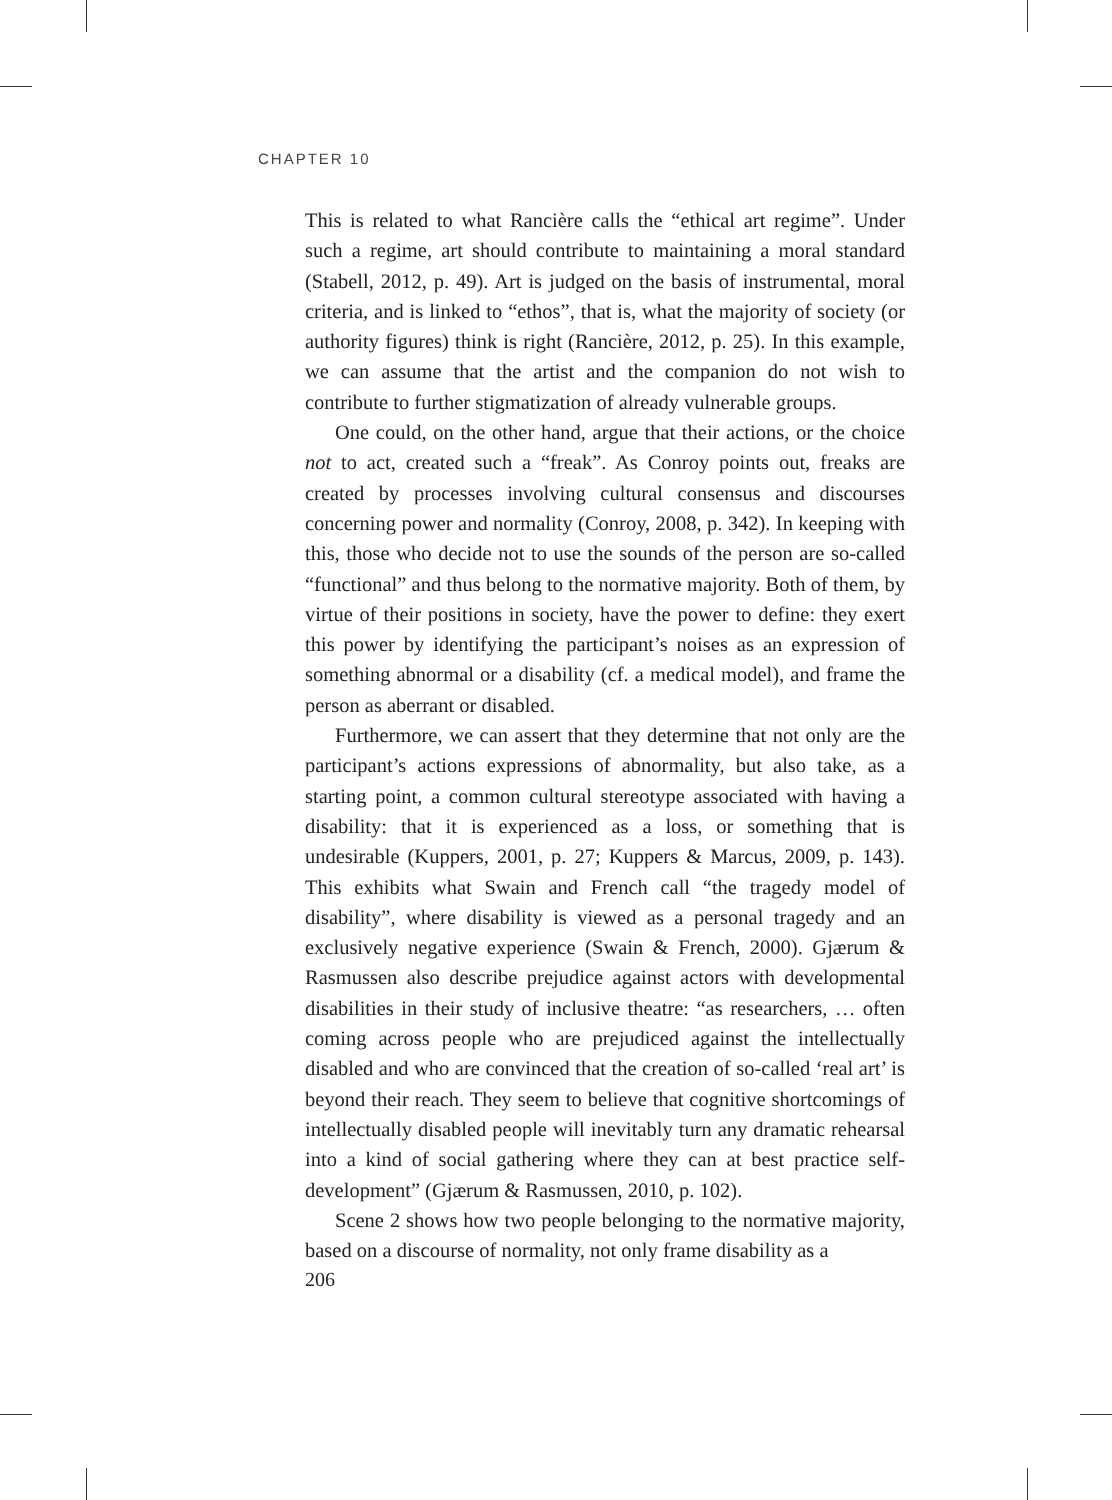CHAPTER 10
This is related to what Rancière calls the “ethical art regime”. Under such a regime, art should contribute to maintaining a moral standard (Stabell, 2012, p. 49). Art is judged on the basis of instrumental, moral criteria, and is linked to “ethos”, that is, what the majority of society (or authority figures) think is right (Rancière, 2012, p. 25). In this example, we can assume that the artist and the companion do not wish to contribute to further stigmatization of already vulnerable groups.
One could, on the other hand, argue that their actions, or the choice not to act, created such a “freak”. As Conroy points out, freaks are created by processes involving cultural consensus and discourses concerning power and normality (Conroy, 2008, p. 342). In keeping with this, those who decide not to use the sounds of the person are so-called “functional” and thus belong to the normative majority. Both of them, by virtue of their positions in society, have the power to define: they exert this power by identifying the participant’s noises as an expression of something abnormal or a disability (cf. a medical model), and frame the person as aberrant or disabled.
Furthermore, we can assert that they determine that not only are the participant’s actions expressions of abnormality, but also take, as a starting point, a common cultural stereotype associated with having a disability: that it is experienced as a loss, or something that is undesirable (Kuppers, 2001, p. 27; Kuppers & Marcus, 2009, p. 143). This exhibits what Swain and French call “the tragedy model of disability”, where disability is viewed as a personal tragedy and an exclusively negative experience (Swain & French, 2000). Gjærum & Rasmussen also describe prejudice against actors with developmental disabilities in their study of inclusive theatre: “as researchers, … often coming across people who are prejudiced against the intellectually disabled and who are convinced that the creation of so-called ‘real art’ is beyond their reach. They seem to believe that cognitive shortcomings of intellectually disabled people will inevitably turn any dramatic rehearsal into a kind of social gathering where they can at best practice self-development” (Gjærum & Rasmussen, 2010, p. 102).
Scene 2 shows how two people belonging to the normative majority, based on a discourse of normality, not only frame disability as a
206